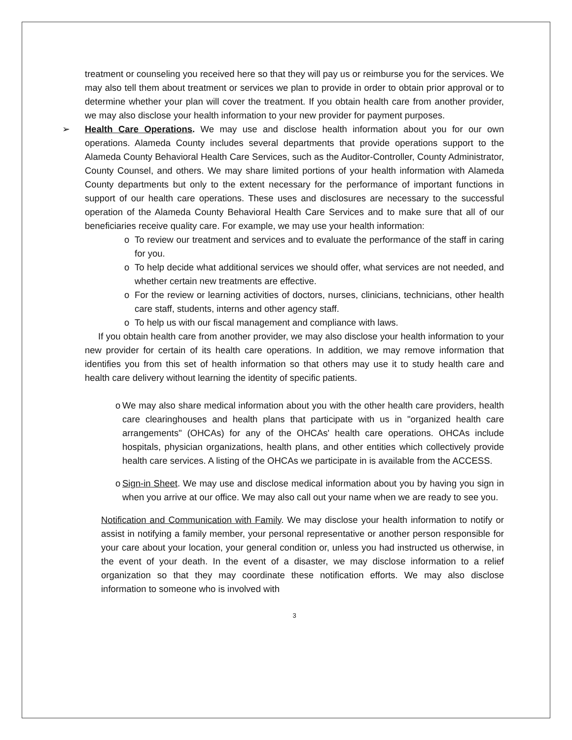treatment or counseling you received here so that they will pay us or reimburse you for the services. We may also tell them about treatment or services we plan to provide in order to obtain prior approval or to determine whether your plan will cover the treatment. If you obtain health care from another provider, we may also disclose your health information to your new provider for payment purposes.
➢ Health Care Operations. We may use and disclose health information about you for our own operations. Alameda County includes several departments that provide operations support to the Alameda County Behavioral Health Care Services, such as the Auditor-Controller, County Administrator, County Counsel, and others. We may share limited portions of your health information with Alameda County departments but only to the extent necessary for the performance of important functions in support of our health care operations. These uses and disclosures are necessary to the successful operation of the Alameda County Behavioral Health Care Services and to make sure that all of our beneficiaries receive quality care. For example, we may use your health information:
o To review our treatment and services and to evaluate the performance of the staff in caring for you.
o To help decide what additional services we should offer, what services are not needed, and whether certain new treatments are effective.
o For the review or learning activities of doctors, nurses, clinicians, technicians, other health care staff, students, interns and other agency staff.
o To help us with our fiscal management and compliance with laws.
If you obtain health care from another provider, we may also disclose your health information to your new provider for certain of its health care operations. In addition, we may remove information that identifies you from this set of health information so that others may use it to study health care and health care delivery without learning the identity of specific patients.
o We may also share medical information about you with the other health care providers, health care clearinghouses and health plans that participate with us in "organized health care arrangements" (OHCAs) for any of the OHCAs' health care operations. OHCAs include hospitals, physician organizations, health plans, and other entities which collectively provide health care services. A listing of the OHCAs we participate in is available from the ACCESS.
o Sign-in Sheet. We may use and disclose medical information about you by having you sign in when you arrive at our office. We may also call out your name when we are ready to see you.
Notification and Communication with Family. We may disclose your health information to notify or assist in notifying a family member, your personal representative or another person responsible for your care about your location, your general condition or, unless you had instructed us otherwise, in the event of your death. In the event of a disaster, we may disclose information to a relief organization so that they may coordinate these notification efforts. We may also disclose information to someone who is involved with
3